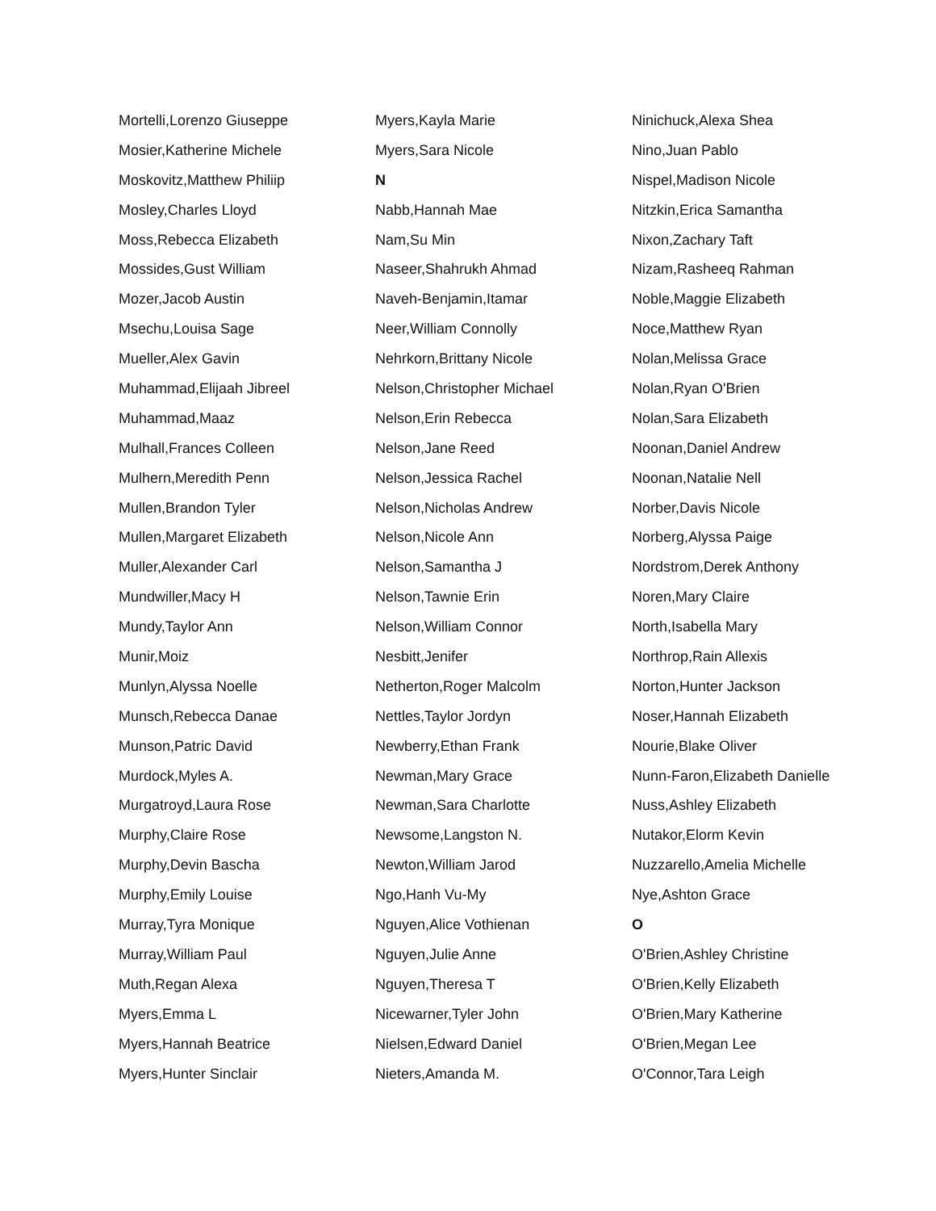Mortelli,Lorenzo Giuseppe
Mosier,Katherine Michele
Moskovitz,Matthew Philiip
Mosley,Charles Lloyd
Moss,Rebecca Elizabeth
Mossides,Gust William
Mozer,Jacob Austin
Msechu,Louisa Sage
Mueller,Alex Gavin
Muhammad,Elijaah Jibreel
Muhammad,Maaz
Mulhall,Frances Colleen
Mulhern,Meredith Penn
Mullen,Brandon Tyler
Mullen,Margaret Elizabeth
Muller,Alexander Carl
Mundwiller,Macy H
Mundy,Taylor Ann
Munir,Moiz
Munlyn,Alyssa Noelle
Munsch,Rebecca Danae
Munson,Patric David
Murdock,Myles A.
Murgatroyd,Laura Rose
Murphy,Claire Rose
Murphy,Devin Bascha
Murphy,Emily Louise
Murray,Tyra Monique
Murray,William Paul
Muth,Regan Alexa
Myers,Emma L
Myers,Hannah Beatrice
Myers,Hunter Sinclair
Myers,Kayla Marie
Myers,Sara Nicole
N
Nabb,Hannah Mae
Nam,Su Min
Naseer,Shahrukh Ahmad
Naveh-Benjamin,Itamar
Neer,William Connolly
Nehrkorn,Brittany Nicole
Nelson,Christopher Michael
Nelson,Erin Rebecca
Nelson,Jane Reed
Nelson,Jessica Rachel
Nelson,Nicholas Andrew
Nelson,Nicole Ann
Nelson,Samantha J
Nelson,Tawnie Erin
Nelson,William Connor
Nesbitt,Jenifer
Netherton,Roger Malcolm
Nettles,Taylor Jordyn
Newberry,Ethan Frank
Newman,Mary Grace
Newman,Sara Charlotte
Newsome,Langston N.
Newton,William Jarod
Ngo,Hanh Vu-My
Nguyen,Alice Vothienan
Nguyen,Julie Anne
Nguyen,Theresa T
Nicewarner,Tyler John
Nielsen,Edward Daniel
Nieters,Amanda M.
Ninichuck,Alexa Shea
Nino,Juan Pablo
Nispel,Madison Nicole
Nitzkin,Erica Samantha
Nixon,Zachary Taft
Nizam,Rasheeq Rahman
Noble,Maggie Elizabeth
Noce,Matthew Ryan
Nolan,Melissa Grace
Nolan,Ryan O'Brien
Nolan,Sara Elizabeth
Noonan,Daniel Andrew
Noonan,Natalie Nell
Norber,Davis Nicole
Norberg,Alyssa Paige
Nordstrom,Derek Anthony
Noren,Mary Claire
North,Isabella Mary
Northrop,Rain Allexis
Norton,Hunter Jackson
Noser,Hannah Elizabeth
Nourie,Blake Oliver
Nunn-Faron,Elizabeth Danielle
Nuss,Ashley Elizabeth
Nutakor,Elorm Kevin
Nuzzarello,Amelia Michelle
Nye,Ashton Grace
O
O'Brien,Ashley Christine
O'Brien,Kelly Elizabeth
O'Brien,Mary Katherine
O'Brien,Megan Lee
O'Connor,Tara Leigh